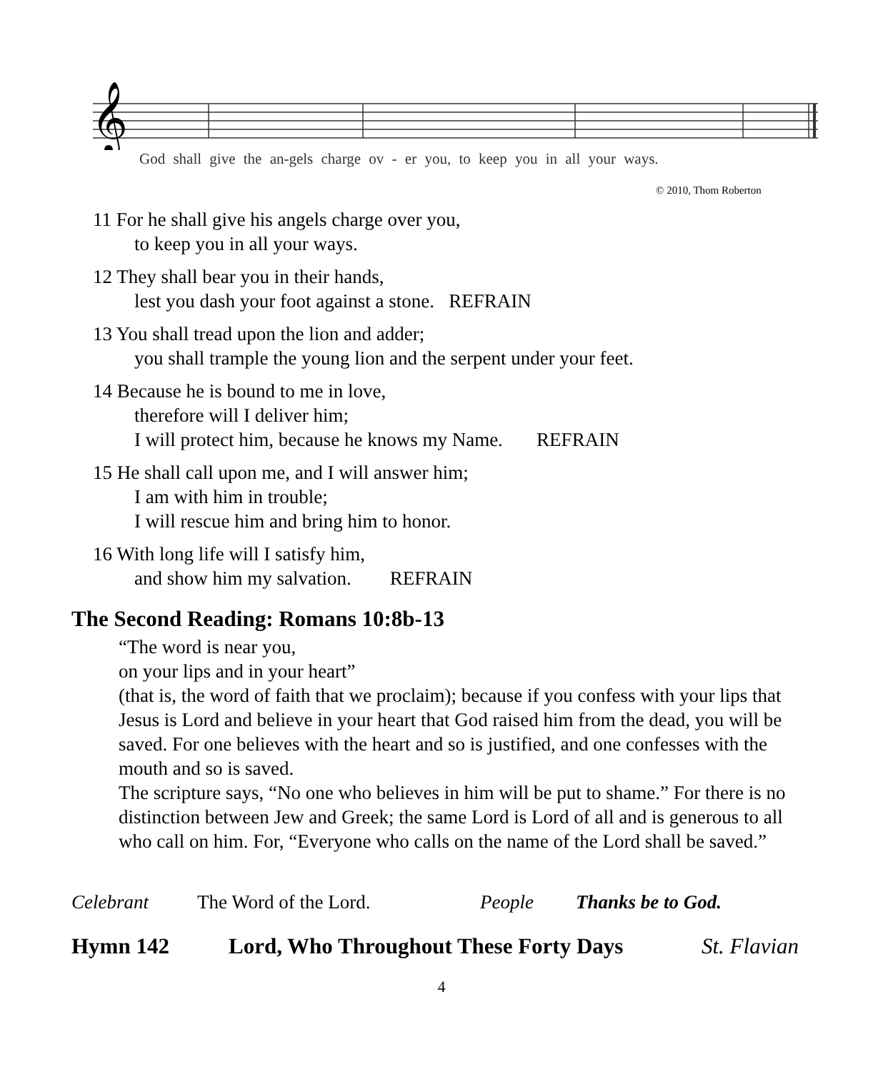𝄞
God shall give the an-gels charge ov - er you, to keep you in all your ways.
© 2010, Thom Roberton
11 For he shall give his angels charge over you,
to keep you in all your ways.
12 They shall bear you in their hands,
lest you dash your foot against a stone. REFRAIN
13 You shall tread upon the lion and adder;
you shall trample the young lion and the serpent under your feet.
14 Because he is bound to me in love,
therefore will I deliver him;
I will protect him, because he knows my Name. REFRAIN
15 He shall call upon me, and I will answer him;
I am with him in trouble;
I will rescue him and bring him to honor.
16 With long life will I satisfy him,
and show him my salvation. REFRAIN
The Second Reading: Romans 10:8b-13
“The word is near you,
on your lips and in your heart”
(that is, the word of faith that we proclaim); because if you confess with your lips that Jesus is Lord and believe in your heart that God raised him from the dead, you will be saved. For one believes with the heart and so is justified, and one confesses with the mouth and so is saved.
The scripture says, “No one who believes in him will be put to shame.” For there is no distinction between Jew and Greek; the same Lord is Lord of all and is generous to all who call on him. For, “Everyone who calls on the name of the Lord shall be saved.”
Celebrant The Word of the Lord. People Thanks be to God.
Hymn 142 Lord, Who Throughout These Forty Days St. Flavian
4